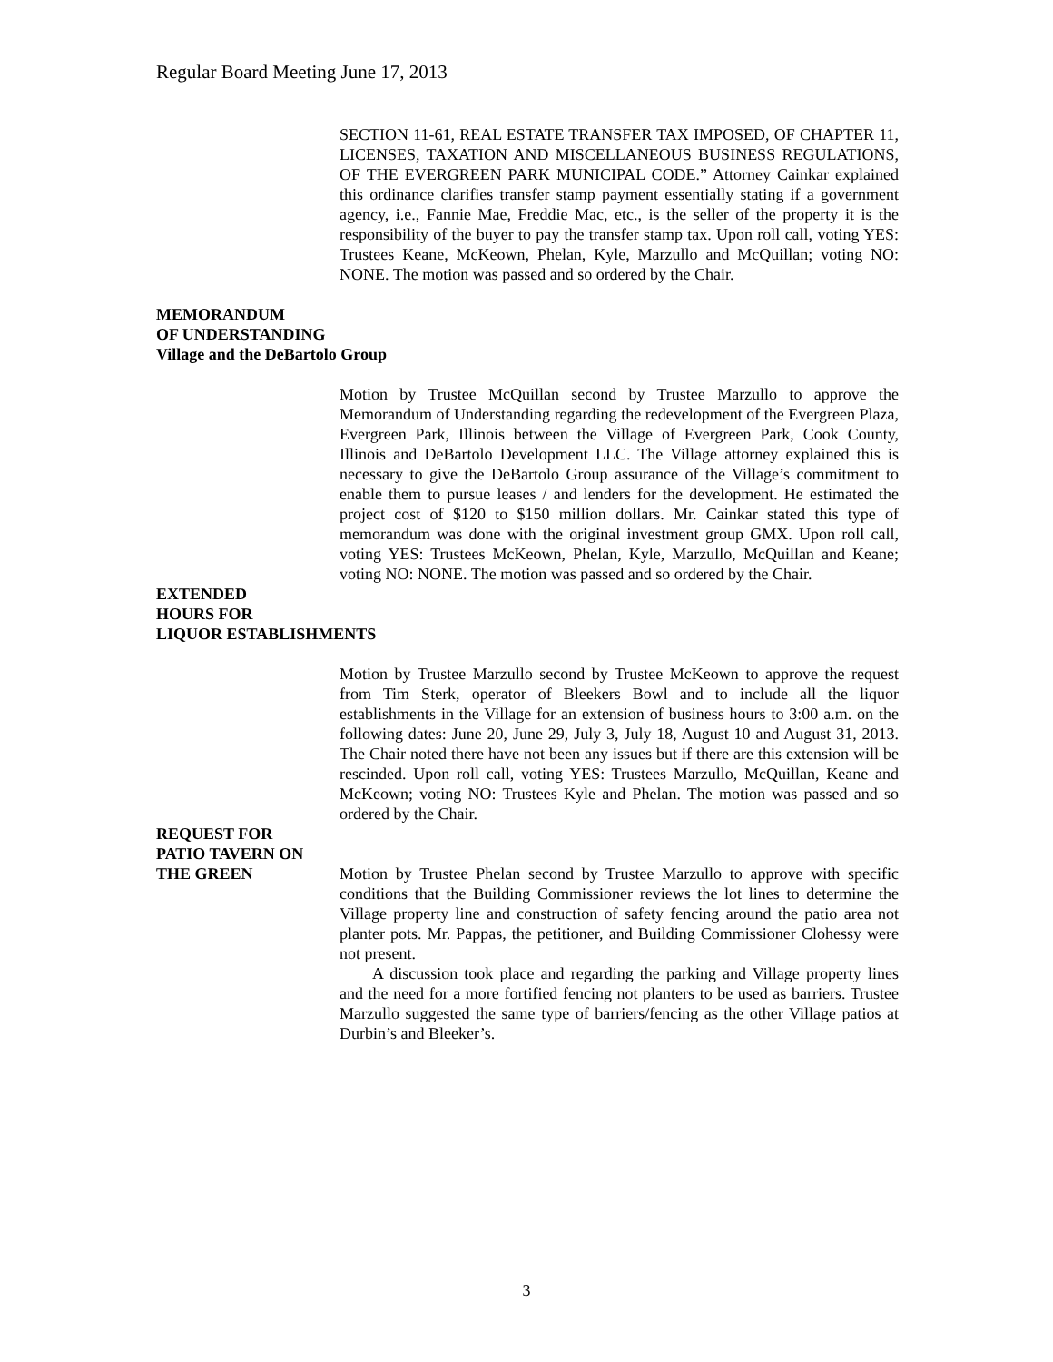Regular Board Meeting June 17, 2013
SECTION 11-61, REAL ESTATE TRANSFER TAX IMPOSED, OF CHAPTER 11, LICENSES, TAXATION AND MISCELLANEOUS BUSINESS REGULATIONS, OF THE EVERGREEN PARK MUNICIPAL CODE.” Attorney Cainkar explained this ordinance clarifies transfer stamp payment essentially stating if a government agency, i.e., Fannie Mae, Freddie Mac, etc., is the seller of the property it is the responsibility of the buyer to pay the transfer stamp tax. Upon roll call, voting YES: Trustees Keane, McKeown, Phelan, Kyle, Marzullo and McQuillan; voting NO: NONE. The motion was passed and so ordered by the Chair.
MEMORANDUM
OF UNDERSTANDING
Village and the DeBartolo Group
Motion by Trustee McQuillan second by Trustee Marzullo to approve the Memorandum of Understanding regarding the redevelopment of the Evergreen Plaza, Evergreen Park, Illinois between the Village of Evergreen Park, Cook County, Illinois and DeBartolo Development LLC. The Village attorney explained this is necessary to give the DeBartolo Group assurance of the Village’s commitment to enable them to pursue leases / and lenders for the development. He estimated the project cost of $120 to $150 million dollars. Mr. Cainkar stated this type of memorandum was done with the original investment group GMX. Upon roll call, voting YES: Trustees McKeown, Phelan, Kyle, Marzullo, McQuillan and Keane; voting NO: NONE. The motion was passed and so ordered by the Chair.
EXTENDED
HOURS FOR
LIQUOR ESTABLISHMENTS
Motion by Trustee Marzullo second by Trustee McKeown to approve the request from Tim Sterk, operator of Bleekers Bowl and to include all the liquor establishments in the Village for an extension of business hours to 3:00 a.m. on the following dates: June 20, June 29, July 3, July 18, August 10 and August 31, 2013. The Chair noted there have not been any issues but if there are this extension will be rescinded. Upon roll call, voting YES: Trustees Marzullo, McQuillan, Keane and McKeown; voting NO: Trustees Kyle and Phelan. The motion was passed and so ordered by the Chair.
REQUEST FOR
PATIO TAVERN ON
THE GREEN Motion by Trustee Phelan second by Trustee Marzullo to approve with specific conditions that the Building Commissioner reviews the lot lines to determine the Village property line and construction of safety fencing around the patio area not planter pots. Mr. Pappas, the petitioner, and Building Commissioner Clohessy were not present.
A discussion took place and regarding the parking and Village property lines and the need for a more fortified fencing not planters to be used as barriers. Trustee Marzullo suggested the same type of barriers/fencing as the other Village patios at Durbin’s and Bleeker’s.
3